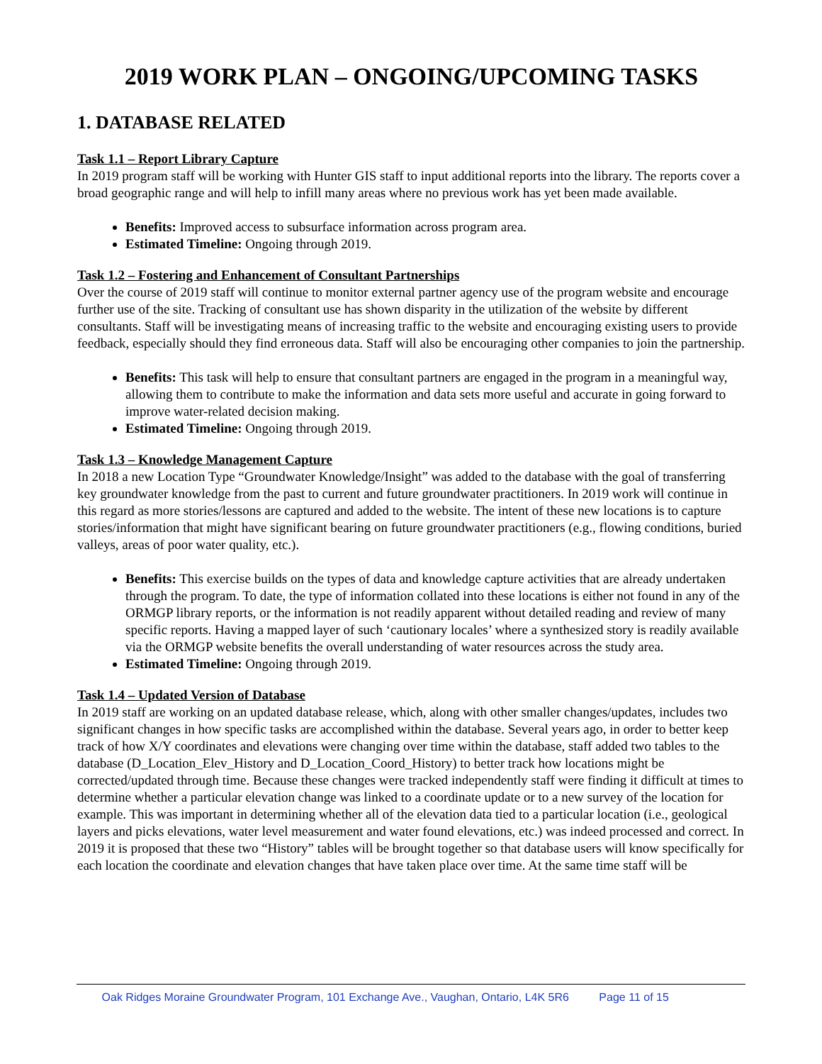2019 WORK PLAN – ONGOING/UPCOMING TASKS
1. DATABASE RELATED
Task 1.1 – Report Library Capture
In 2019 program staff will be working with Hunter GIS staff to input additional reports into the library. The reports cover a broad geographic range and will help to infill many areas where no previous work has yet been made available.
Benefits: Improved access to subsurface information across program area.
Estimated Timeline: Ongoing through 2019.
Task 1.2 – Fostering and Enhancement of Consultant Partnerships
Over the course of 2019 staff will continue to monitor external partner agency use of the program website and encourage further use of the site. Tracking of consultant use has shown disparity in the utilization of the website by different consultants. Staff will be investigating means of increasing traffic to the website and encouraging existing users to provide feedback, especially should they find erroneous data. Staff will also be encouraging other companies to join the partnership.
Benefits: This task will help to ensure that consultant partners are engaged in the program in a meaningful way, allowing them to contribute to make the information and data sets more useful and accurate in going forward to improve water-related decision making.
Estimated Timeline: Ongoing through 2019.
Task 1.3 – Knowledge Management Capture
In 2018 a new Location Type “Groundwater Knowledge/Insight” was added to the database with the goal of transferring key groundwater knowledge from the past to current and future groundwater practitioners. In 2019 work will continue in this regard as more stories/lessons are captured and added to the website. The intent of these new locations is to capture stories/information that might have significant bearing on future groundwater practitioners (e.g., flowing conditions, buried valleys, areas of poor water quality, etc.).
Benefits: This exercise builds on the types of data and knowledge capture activities that are already undertaken through the program. To date, the type of information collated into these locations is either not found in any of the ORMGP library reports, or the information is not readily apparent without detailed reading and review of many specific reports. Having a mapped layer of such ‘cautionary locales’ where a synthesized story is readily available via the ORMGP website benefits the overall understanding of water resources across the study area.
Estimated Timeline: Ongoing through 2019.
Task 1.4 – Updated Version of Database
In 2019 staff are working on an updated database release, which, along with other smaller changes/updates, includes two significant changes in how specific tasks are accomplished within the database. Several years ago, in order to better keep track of how X/Y coordinates and elevations were changing over time within the database, staff added two tables to the database (D_Location_Elev_History and D_Location_Coord_History) to better track how locations might be corrected/updated through time. Because these changes were tracked independently staff were finding it difficult at times to determine whether a particular elevation change was linked to a coordinate update or to a new survey of the location for example. This was important in determining whether all of the elevation data tied to a particular location (i.e., geological layers and picks elevations, water level measurement and water found elevations, etc.) was indeed processed and correct. In 2019 it is proposed that these two “History” tables will be brought together so that database users will know specifically for each location the coordinate and elevation changes that have taken place over time. At the same time staff will be
Oak Ridges Moraine Groundwater Program, 101 Exchange Ave., Vaughan, Ontario, L4K 5R6 Page 11 of 15